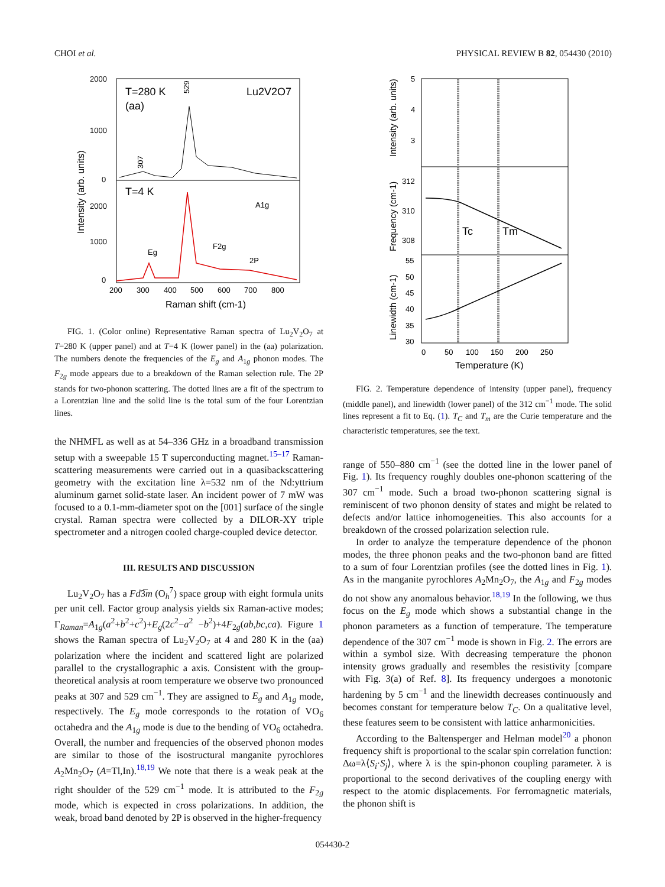CHOI et al. PHYSICAL REVIEW B 82, 054430 (2010)
T=280 K
(aa)
Lu2V2O7
T=4 K
A1g
Eg
F2g
2P
307
529
2000
1000
0
2000
1000
0
200
300
400
500
600
700
800
Raman shift (cm-1)
Intensity (arb. units)
FIG. 1. (Color online) Representative Raman spectra of Lu<sub>2</sub>V<sub>2</sub>O<sub>7</sub> at T=280 K (upper panel) and at T=4 K (lower panel) in the (aa) polarization. The numbers denote the frequencies of the E<sub>g</sub> and A<sub>1g</sub> phonon modes. The F<sub>2g</sub> mode appears due to a breakdown of the Raman selection rule. The 2P stands for two-phonon scattering. The dotted lines are a fit of the spectrum to a Lorentzian line and the solid line is the total sum of the four Lorentzian lines.
the NHMFL as well as at 54–336 GHz in a broadband transmission setup with a sweepable 15 T superconducting magnet.<sup>15–17</sup> Raman-scattering measurements were carried out in a quasibackscattering geometry with the excitation line λ=532 nm of the Nd:yttrium aluminum garnet solid-state laser. An incident power of 7 mW was focused to a 0.1-mm-diameter spot on the [001] surface of the single crystal. Raman spectra were collected by a DILOR-XY triple spectrometer and a nitrogen cooled charge-coupled device detector.
III. RESULTS AND DISCUSSION
Lu<sub>2</sub>V<sub>2</sub>O<sub>7</sub> has a Fd3̅m (O<sub>h</sub><sup>7</sup>) space group with eight formula units per unit cell. Factor group analysis yields six Raman-active modes; Γ<sub>Raman</sub>=A<sub>1g</sub>(a<sup>2</sup>+b<sup>2</sup>+c<sup>2</sup>)+E<sub>g</sub>(2c<sup>2</sup>−a<sup>2</sup> −b<sup>2</sup>)+4F<sub>2g</sub>(ab,bc,ca). Figure 1 shows the Raman spectra of Lu<sub>2</sub>V<sub>2</sub>O<sub>7</sub> at 4 and 280 K in the (aa) polarization where the incident and scattered light are polarized parallel to the crystallographic a axis. Consistent with the group-theoretical analysis at room temperature we observe two pronounced peaks at 307 and 529 cm<sup>−1</sup>. They are assigned to E<sub>g</sub> and A<sub>1g</sub> mode, respectively. The E<sub>g</sub> mode corresponds to the rotation of VO<sub>6</sub> octahedra and the A<sub>1g</sub> mode is due to the bending of VO<sub>6</sub> octahedra. Overall, the number and frequencies of the observed phonon modes are similar to those of the isostructural manganite pyrochlores A<sub>2</sub>Mn<sub>2</sub>O<sub>7</sub> (A=Tl,In).<sup>18,19</sup> We note that there is a weak peak at the right shoulder of the 529 cm<sup>−1</sup> mode. It is attributed to the F<sub>2g</sub> mode, which is expected in cross polarizations. In addition, the weak, broad band denoted by 2P is observed in the higher-frequency
Tc
Tm
5
4
3
312
310
308
55
50
45
40
35
30
0
50
100
150
200
250
Temperature (K)
Intensity (arb. units)
Frequency (cm-1)
Linewidth (cm-1)
FIG. 2. Temperature dependence of intensity (upper panel), frequency (middle panel), and linewidth (lower panel) of the 312 cm<sup>−1</sup> mode. The solid lines represent a fit to Eq. (1). T<sub>C</sub> and T<sub>m</sub> are the Curie temperature and the characteristic temperatures, see the text.
range of 550–880 cm<sup>−1</sup> (see the dotted line in the lower panel of Fig. 1). Its frequency roughly doubles one-phonon scattering of the 307 cm<sup>−1</sup> mode. Such a broad two-phonon scattering signal is reminiscent of two phonon density of states and might be related to defects and/or lattice inhomogeneities. This also accounts for a breakdown of the crossed polarization selection rule.
In order to analyze the temperature dependence of the phonon modes, the three phonon peaks and the two-phonon band are fitted to a sum of four Lorentzian profiles (see the dotted lines in Fig. 1). As in the manganite pyrochlores A<sub>2</sub>Mn<sub>2</sub>O<sub>7</sub>, the A<sub>1g</sub> and F<sub>2g</sub> modes do not show any anomalous behavior.<sup>18,19</sup> In the following, we thus focus on the E<sub>g</sub> mode which shows a substantial change in the phonon parameters as a function of temperature. The temperature dependence of the 307 cm<sup>−1</sup> mode is shown in Fig. 2. The errors are within a symbol size. With decreasing temperature the phonon intensity grows gradually and resembles the resistivity [compare with Fig. 3(a) of Ref. 8]. Its frequency undergoes a monotonic hardening by 5 cm<sup>−1</sup> and the linewidth decreases continuously and becomes constant for temperature below T<sub>C</sub>. On a qualitative level, these features seem to be consistent with lattice anharmonicities.
According to the Baltensperger and Helman model<sup>20</sup> a phonon frequency shift is proportional to the scalar spin correlation function: Δω=λ⟨S<sub>i</sub>·S<sub>j</sub>⟩, where λ is the spin-phonon coupling parameter. λ is proportional to the second derivatives of the coupling energy with respect to the atomic displacements. For ferromagnetic materials, the phonon shift is
054430-2